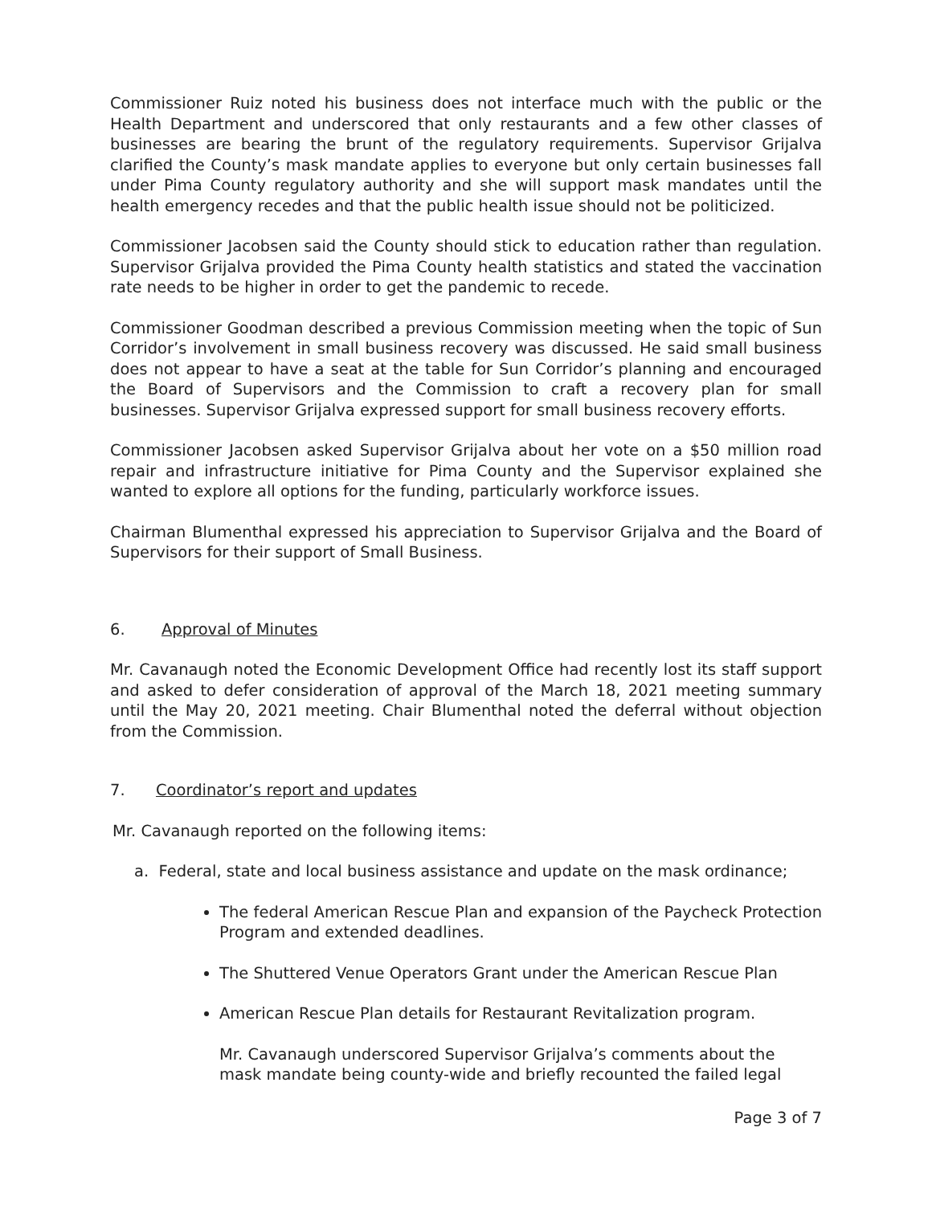Commissioner Ruiz noted his business does not interface much with the public or the Health Department and underscored that only restaurants and a few other classes of businesses are bearing the brunt of the regulatory requirements. Supervisor Grijalva clarified the County’s mask mandate applies to everyone but only certain businesses fall under Pima County regulatory authority and she will support mask mandates until the health emergency recedes and that the public health issue should not be politicized.
Commissioner Jacobsen said the County should stick to education rather than regulation. Supervisor Grijalva provided the Pima County health statistics and stated the vaccination rate needs to be higher in order to get the pandemic to recede.
Commissioner Goodman described a previous Commission meeting when the topic of Sun Corridor’s involvement in small business recovery was discussed. He said small business does not appear to have a seat at the table for Sun Corridor’s planning and encouraged the Board of Supervisors and the Commission to craft a recovery plan for small businesses. Supervisor Grijalva expressed support for small business recovery efforts.
Commissioner Jacobsen asked Supervisor Grijalva about her vote on a $50 million road repair and infrastructure initiative for Pima County and the Supervisor explained she wanted to explore all options for the funding, particularly workforce issues.
Chairman Blumenthal expressed his appreciation to Supervisor Grijalva and the Board of Supervisors for their support of Small Business.
6. Approval of Minutes
Mr. Cavanaugh noted the Economic Development Office had recently lost its staff support and asked to defer consideration of approval of the March 18, 2021 meeting summary until the May 20, 2021 meeting. Chair Blumenthal noted the deferral without objection from the Commission.
7. Coordinator’s report and updates
Mr. Cavanaugh reported on the following items:
a. Federal, state and local business assistance and update on the mask ordinance;
The federal American Rescue Plan and expansion of the Paycheck Protection Program and extended deadlines.
The Shuttered Venue Operators Grant under the American Rescue Plan
American Rescue Plan details for Restaurant Revitalization program.
Mr. Cavanaugh underscored Supervisor Grijalva’s comments about the mask mandate being county-wide and briefly recounted the failed legal
Page 3 of 7